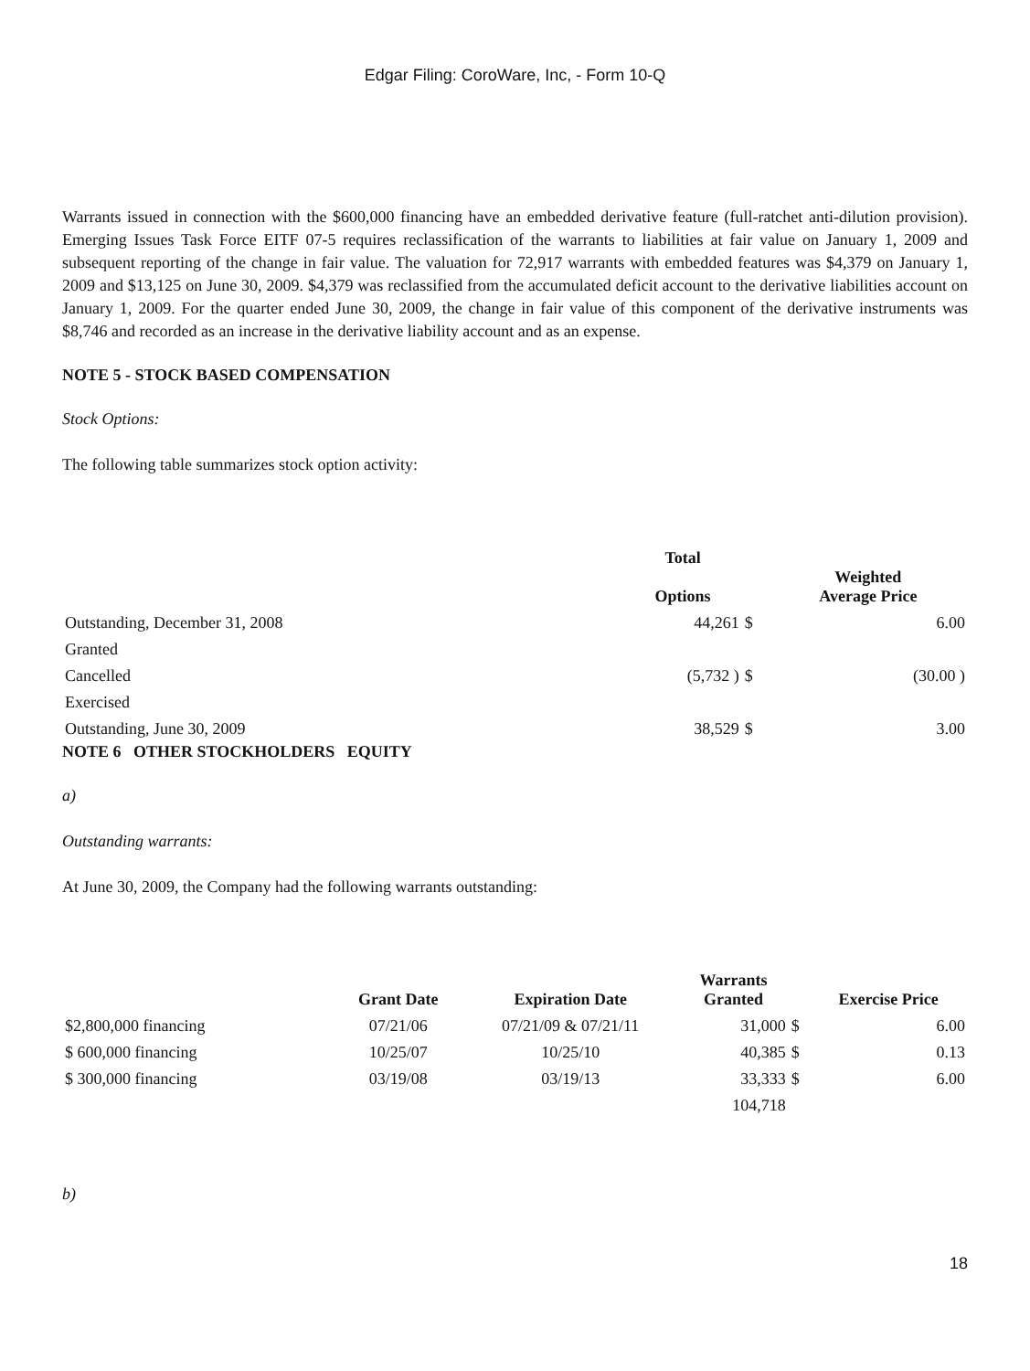Edgar Filing: CoroWare, Inc, - Form 10-Q
Warrants issued in connection with the $600,000 financing have an embedded derivative feature (full-ratchet anti-dilution provision). Emerging Issues Task Force EITF 07-5 requires reclassification of the warrants to liabilities at fair value on January 1, 2009 and subsequent reporting of the change in fair value. The valuation for 72,917 warrants with embedded features was $4,379 on January 1, 2009 and $13,125 on June 30, 2009. $4,379 was reclassified from the accumulated deficit account to the derivative liabilities account on January 1, 2009. For the quarter ended June 30, 2009, the change in fair value of this component of the derivative instruments was $8,746 and recorded as an increase in the derivative liability account and as an expense.
NOTE 5 - STOCK BASED COMPENSATION
Stock Options:
The following table summarizes stock option activity:
| | Total Options | | Weighted Average Price |
| --- | --- | --- | --- |
| Outstanding, December 31, 2008 | 44,261 | $ | 6.00 |
| Granted | | | |
| Cancelled | (5,732 ) | $ | (30.00 ) |
| Exercised | | | |
| Outstanding, June 30, 2009 | 38,529 | $ | 3.00 |
NOTE 6 OTHER STOCKHOLDERS EQUITY
a)
Outstanding warrants:
At June 30, 2009, the Company had the following warrants outstanding:
| | Grant Date | Expiration Date | Warrants Granted | | Exercise Price |
| --- | --- | --- | --- | --- | --- |
| $2,800,000 financing | 07/21/06 | 07/21/09 & 07/21/11 | 31,000 | $ | 6.00 |
| $ 600,000 financing | 10/25/07 | 10/25/10 | 40,385 | $ | 0.13 |
| $ 300,000 financing | 03/19/08 | 03/19/13 | 33,333 | $ | 6.00 |
| | | | 104,718 | | |
b)
18